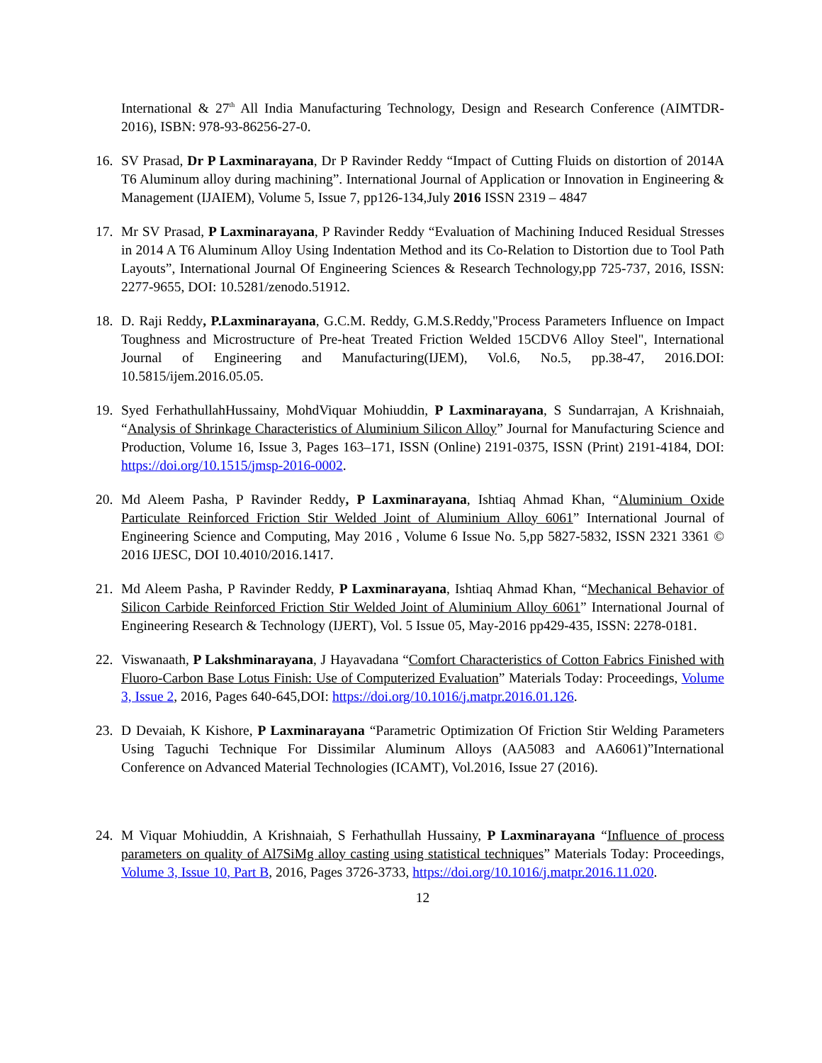International & 27<sup>th</sup> All India Manufacturing Technology, Design and Research Conference (AIMTDR-2016), ISBN: 978-93-86256-27-0.
16. SV Prasad, Dr P Laxminarayana, Dr P Ravinder Reddy “Impact of Cutting Fluids on distortion of 2014A T6 Aluminum alloy during machining”. International Journal of Application or Innovation in Engineering & Management (IJAIEM), Volume 5, Issue 7, pp126-134,July 2016 ISSN 2319 – 4847
17. Mr SV Prasad, P Laxminarayana, P Ravinder Reddy “Evaluation of Machining Induced Residual Stresses in 2014 A T6 Aluminum Alloy Using Indentation Method and its Co-Relation to Distortion due to Tool Path Layouts”, International Journal Of Engineering Sciences & Research Technology,pp 725-737, 2016, ISSN: 2277-9655, DOI: 10.5281/zenodo.51912.
18. D. Raji Reddy, P.Laxminarayana, G.C.M. Reddy, G.M.S.Reddy,"Process Parameters Influence on Impact Toughness and Microstructure of Pre-heat Treated Friction Welded 15CDV6 Alloy Steel", International Journal of Engineering and Manufacturing(IJEM), Vol.6, No.5, pp.38-47, 2016.DOI: 10.5815/ijem.2016.05.05.
19. Syed FerhathullahHussainy, MohdViquar Mohiuddin, P Laxminarayana, S Sundarrajan, A Krishnaiah, “Analysis of Shrinkage Characteristics of Aluminium Silicon Alloy” Journal for Manufacturing Science and Production, Volume 16, Issue 3, Pages 163–171, ISSN (Online) 2191-0375, ISSN (Print) 2191-4184, DOI: https://doi.org/10.1515/jmsp-2016-0002.
20. Md Aleem Pasha, P Ravinder Reddy, P Laxminarayana, Ishtiaq Ahmad Khan, “Aluminium Oxide Particulate Reinforced Friction Stir Welded Joint of Aluminium Alloy 6061” International Journal of Engineering Science and Computing, May 2016 , Volume 6 Issue No. 5,pp 5827-5832, ISSN 2321 3361 © 2016 IJESC, DOI 10.4010/2016.1417.
21. Md Aleem Pasha, P Ravinder Reddy, P Laxminarayana, Ishtiaq Ahmad Khan, “Mechanical Behavior of Silicon Carbide Reinforced Friction Stir Welded Joint of Aluminium Alloy 6061” International Journal of Engineering Research & Technology (IJERT), Vol. 5 Issue 05, May-2016 pp429-435, ISSN: 2278-0181.
22. Viswanaath, P Lakshminarayana, J Hayavadana “Comfort Characteristics of Cotton Fabrics Finished with Fluoro-Carbon Base Lotus Finish: Use of Computerized Evaluation” Materials Today: Proceedings, Volume 3, Issue 2, 2016, Pages 640-645,DOI: https://doi.org/10.1016/j.matpr.2016.01.126.
23. D Devaiah, K Kishore, P Laxminarayana “Parametric Optimization Of Friction Stir Welding Parameters Using Taguchi Technique For Dissimilar Aluminum Alloys (AA5083 and AA6061)”International Conference on Advanced Material Technologies (ICAMT), Vol.2016, Issue 27 (2016).
24. M Viquar Mohiuddin, A Krishnaiah, S Ferhathullah Hussainy, P Laxminarayana “Influence of process parameters on quality of Al7SiMg alloy casting using statistical techniques” Materials Today: Proceedings, Volume 3, Issue 10, Part B, 2016, Pages 3726-3733, https://doi.org/10.1016/j.matpr.2016.11.020.
12